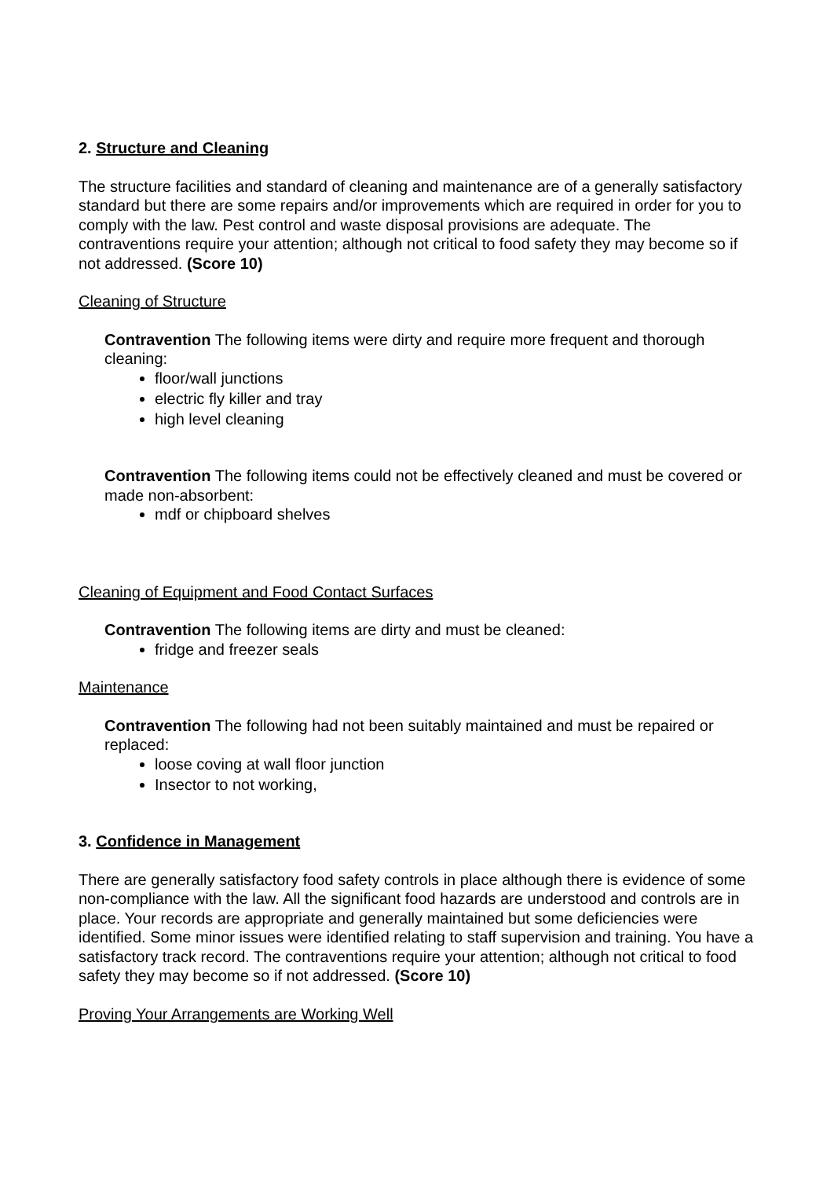2. Structure and Cleaning
The structure facilities and standard of cleaning and maintenance are of a generally satisfactory standard but there are some repairs and/or improvements which are required in order for you to comply with the law. Pest control and waste disposal provisions are adequate. The contraventions require your attention; although not critical to food safety they may become so if not addressed. (Score 10)
Cleaning of Structure
Contravention The following items were dirty and require more frequent and thorough cleaning:
floor/wall junctions
electric fly killer and tray
high level cleaning
Contravention The following items could not be effectively cleaned and must be covered or made non-absorbent:
mdf or chipboard shelves
Cleaning of Equipment and Food Contact Surfaces
Contravention The following items are dirty and must be cleaned:
fridge and freezer seals
Maintenance
Contravention The following had not been suitably maintained and must be repaired or replaced:
loose coving at wall floor junction
Insector to not working,
3. Confidence in Management
There are generally satisfactory food safety controls in place although there is evidence of some non-compliance with the law. All the significant food hazards are understood and controls are in place. Your records are appropriate and generally maintained but some deficiencies were identified. Some minor issues were identified relating to staff supervision and training. You have a satisfactory track record. The contraventions require your attention; although not critical to food safety they may become so if not addressed. (Score 10)
Proving Your Arrangements are Working Well